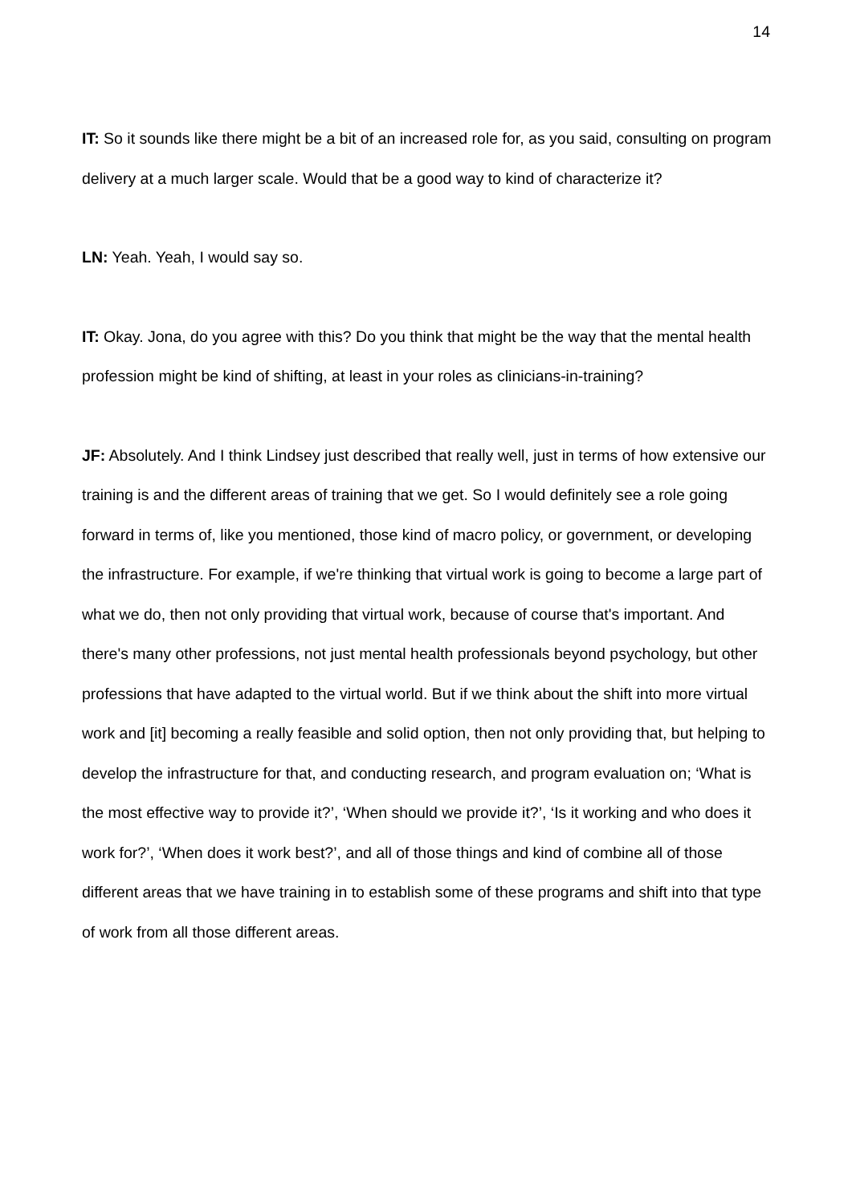14
IT: So it sounds like there might be a bit of an increased role for, as you said, consulting on program delivery at a much larger scale. Would that be a good way to kind of characterize it?
LN: Yeah. Yeah, I would say so.
IT: Okay. Jona, do you agree with this? Do you think that might be the way that the mental health profession might be kind of shifting, at least in your roles as clinicians-in-training?
JF: Absolutely. And I think Lindsey just described that really well, just in terms of how extensive our training is and the different areas of training that we get. So I would definitely see a role going forward in terms of, like you mentioned, those kind of macro policy, or government, or developing the infrastructure. For example, if we're thinking that virtual work is going to become a large part of what we do, then not only providing that virtual work, because of course that's important. And there's many other professions, not just mental health professionals beyond psychology, but other professions that have adapted to the virtual world. But if we think about the shift into more virtual work and [it] becoming a really feasible and solid option, then not only providing that, but helping to develop the infrastructure for that, and conducting research, and program evaluation on; ‘What is the most effective way to provide it?’, ‘When should we provide it?’, ‘Is it working and who does it work for?’, ‘When does it work best?’, and all of those things and kind of combine all of those different areas that we have training in to establish some of these programs and shift into that type of work from all those different areas.